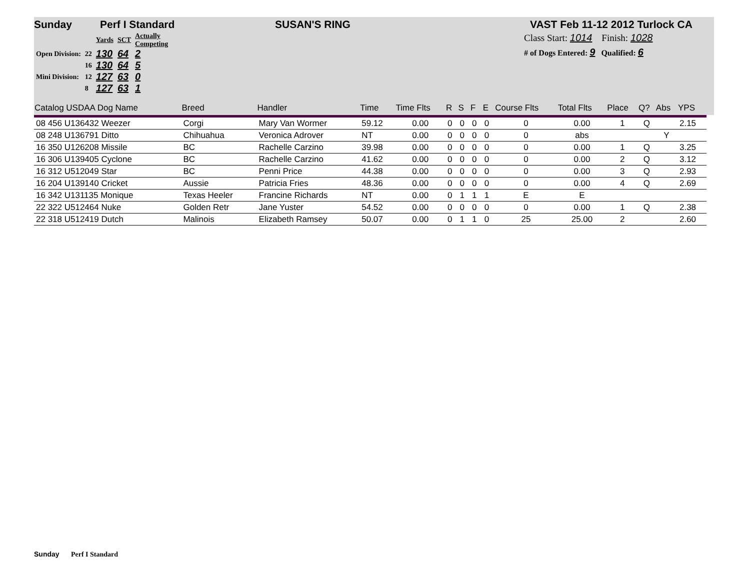Sunday Perf I Standard SUSAN'S RING VAST Feb 11-12 2012 Turlock CA
| | | Yards | SCT | Actually Competing |
| Open Division: | 22 | 130 | 64 | 2 |
| | 16 | 130 | 64 | 5 |
| Mini Division: | 12 | 127 | 63 | 0 |
| | 8 | 127 | 63 | 1 |
Class Start: 1014 Finish: 1028
# of Dogs Entered: 9 Qualified: 6
| Catalog USDAA Dog Name | Breed | Handler | Time | Time Flts | R | S | F | E | Course Flts | Total Flts | Place | Q? | Abs | YPS |
| --- | --- | --- | --- | --- | --- | --- | --- | --- | --- | --- | --- | --- | --- | --- |
| 08 456 U136432 Weezer | Corgi | Mary Van Wormer | 59.12 | 0.00 | 0 | 0 | 0 | 0 | 0 | 0.00 | 1 | Q | | 2.15 |
| 08 248 U136791 Ditto | Chihuahua | Veronica Adrover | NT | 0.00 | 0 | 0 | 0 | 0 | 0 | abs | | | Y | |
| 16 350 U126208 Missile | BC | Rachelle Carzino | 39.98 | 0.00 | 0 | 0 | 0 | 0 | 0 | 0.00 | 1 | Q | | 3.25 |
| 16 306 U139405 Cyclone | BC | Rachelle Carzino | 41.62 | 0.00 | 0 | 0 | 0 | 0 | 0 | 0.00 | 2 | Q | | 3.12 |
| 16 312 U512049 Star | BC | Penni Price | 44.38 | 0.00 | 0 | 0 | 0 | 0 | 0 | 0.00 | 3 | Q | | 2.93 |
| 16 204 U139140 Cricket | Aussie | Patricia Fries | 48.36 | 0.00 | 0 | 0 | 0 | 0 | 0 | 0.00 | 4 | Q | | 2.69 |
| 16 342 U131135 Monique | Texas Heeler | Francine Richards | NT | 0.00 | 0 | 1 | 1 | 1 | E | E | | | | |
| 22 322 U512464 Nuke | Golden Retr | Jane Yuster | 54.52 | 0.00 | 0 | 0 | 0 | 0 | 0 | 0.00 | 1 | Q | | 2.38 |
| 22 318 U512419 Dutch | Malinois | Elizabeth Ramsey | 50.07 | 0.00 | 0 | 1 | 1 | 0 | 25 | 25.00 | 2 | | | 2.60 |
Sunday Perf I Standard